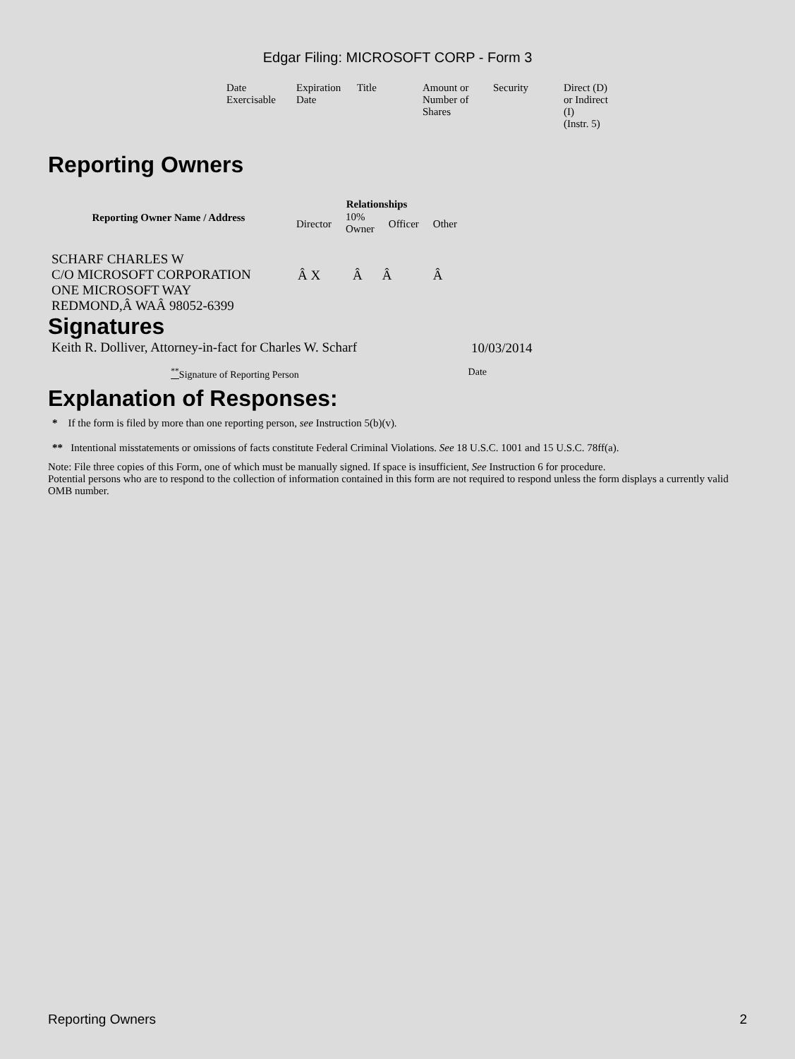Edgar Filing: MICROSOFT CORP - Form 3
| Date Exercisable | Expiration Date | Title | Amount or Number of Shares | Security | Direct (D) or Indirect (I) (Instr. 5) |
Reporting Owners
| Reporting Owner Name / Address | Relationships | | | |
| --- | --- | --- | --- | --- |
| | Director | 10% Owner | Officer | Other |
| SCHARF CHARLES W C/O MICROSOFT CORPORATION ONE MICROSOFT WAY REDMOND,Â WAÂ 98052-6399 | Â X | Â | Â | Â |
Signatures
| Keith R. Dolliver, Attorney-in-fact for Charles W. Scharf | 10/03/2014 |
| <sup>**</sup> Signature of Reporting Person | Date |
Explanation of Responses:
* If the form is filed by more than one reporting person, see Instruction 5(b)(v).
** Intentional misstatements or omissions of facts constitute Federal Criminal Violations. See 18 U.S.C. 1001 and 15 U.S.C. 78ff(a).
Note: File three copies of this Form, one of which must be manually signed. If space is insufficient, See Instruction 6 for procedure.
Potential persons who are to respond to the collection of information contained in this form are not required to respond unless the form displays a currently valid OMB number.
Reporting Owners 2